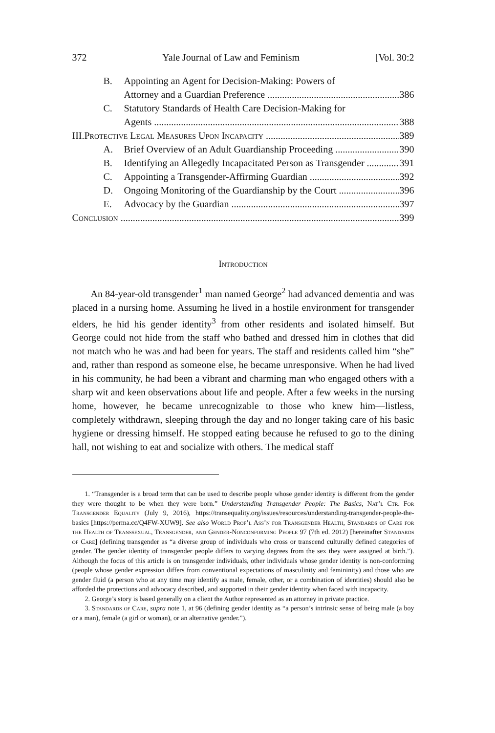372 Yale Journal of Law and Feminism [Vol. 30:2
B. Appointing an Agent for Decision-Making: Powers of
Attorney and a Guardian Preference 386
C. Statutory Standards of Health Care Decision-Making for
Agents 388
III.Protective Legal Measures Upon Incapacity 389
A. Brief Overview of an Adult Guardianship Proceeding 390
B. Identifying an Allegedly Incapacitated Person as Transgender 391
C. Appointing a Transgender-Affirming Guardian 392
D. Ongoing Monitoring of the Guardianship by the Court 396
E. Advocacy by the Guardian 397
Conclusion 399
Introduction
An 84-year-old transgender<sup>1</sup> man named George<sup>2</sup> had advanced dementia and was placed in a nursing home. Assuming he lived in a hostile environment for transgender elders, he hid his gender identity<sup>3</sup> from other residents and isolated himself. But George could not hide from the staff who bathed and dressed him in clothes that did not match who he was and had been for years. The staff and residents called him “she” and, rather than respond as someone else, he became unresponsive. When he had lived in his community, he had been a vibrant and charming man who engaged others with a sharp wit and keen observations about life and people. After a few weeks in the nursing home, however, he became unrecognizable to those who knew him—listless, completely withdrawn, sleeping through the day and no longer taking care of his basic hygiene or dressing himself. He stopped eating because he refused to go to the dining hall, not wishing to eat and socialize with others. The medical staff
1. “Transgender is a broad term that can be used to describe people whose gender identity is different from the gender they were thought to be when they were born.” Understanding Transgender People: The Basics, Nat’l Ctr. For Transgender Equality (July 9, 2016), https://transequality.org/issues/resources/understanding-transgender-people-the-basics [https://perma.cc/Q4FW-XUW9]. See also World Prof’l Ass’n for Transgender Health, Standards of Care for the Health of Transsexual, Transgender, and Gender-Nonconforming People 97 (7th ed. 2012) [hereinafter Standards of Care] (defining transgender as “a diverse group of individuals who cross or transcend culturally defined categories of gender. The gender identity of transgender people differs to varying degrees from the sex they were assigned at birth.”). Although the focus of this article is on transgender individuals, other individuals whose gender identity is non-conforming (people whose gender expression differs from conventional expectations of masculinity and femininity) and those who are gender fluid (a person who at any time may identify as male, female, other, or a combination of identities) should also be afforded the protections and advocacy described, and supported in their gender identity when faced with incapacity.
2. George’s story is based generally on a client the Author represented as an attorney in private practice.
3. Standards of Care, supra note 1, at 96 (defining gender identity as “a person’s intrinsic sense of being male (a boy or a man), female (a girl or woman), or an alternative gender.”).